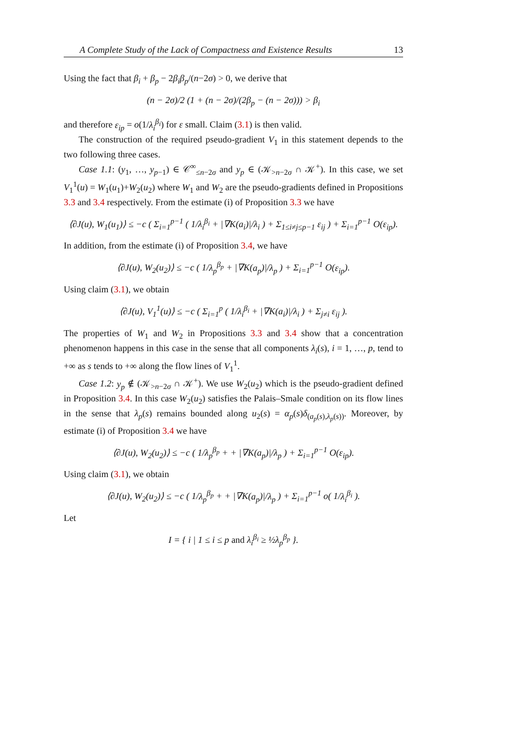A Complete Study of the Lack of Compactness and Existence Results 13
Using the fact that β<sub>i</sub> + β<sub>p</sub> − 2β<sub>i</sub>β<sub>p</sub>/(n−2σ) > 0, we derive that
(n − 2σ)/2 (1 + (n − 2σ)/(2β<sub>p</sub> − (n − 2σ))) > β<sub>i</sub>
and therefore ε<sub>ip</sub> = o(1/λ<sub>i</sub><sup>β<sub>i</sub></sup>) for ε small. Claim (3.1) is then valid.
The construction of the required pseudo-gradient V<sub>1</sub> in this statement depends to the two following three cases.
Case 1.1: (y<sub>1</sub>, …, y<sub>p−1</sub>) ∈ 𝒞<sup>∞</sup><sub>≤n−2σ</sub> and y<sub>p</sub> ∈ (𝒦<sub>>n−2σ</sub> ∩ 𝒦<sup>+</sup>). In this case, we set V<sub>1</sub><sup>1</sup>(u) = W<sub>1</sub>(u<sub>1</sub>)+W<sub>2</sub>(u<sub>2</sub>) where W<sub>1</sub> and W<sub>2</sub> are the pseudo-gradients defined in Propositions 3.3 and 3.4 respectively. From the estimate (i) of Proposition 3.3 we have
⟨∂J(u), W<sub>1</sub>(u<sub>1</sub>)⟩ ≤ −c ( Σ<sub>i=1</sub><sup>p−1</sup> ( 1/λ<sub>i</sub><sup>β<sub>i</sub></sup> + |∇K(a<sub>i</sub>)|/λ<sub>i</sub> ) + Σ<sub>1≤i≠j≤p−1</sub> ε<sub>ij</sub> ) + Σ<sub>i=1</sub><sup>p−1</sup> O(ε<sub>ip</sub>).
In addition, from the estimate (i) of Proposition 3.4, we have
⟨∂J(u), W<sub>2</sub>(u<sub>2</sub>)⟩ ≤ −c ( 1/λ<sub>p</sub><sup>β<sub>p</sub></sup> + |∇K(a<sub>p</sub>)|/λ<sub>p</sub> ) + Σ<sub>i=1</sub><sup>p−1</sup> O(ε<sub>ip</sub>).
Using claim (3.1), we obtain
⟨∂J(u), V<sub>1</sub><sup>1</sup>(u)⟩ ≤ −c ( Σ<sub>i=1</sub><sup>p</sup> ( 1/λ<sub>i</sub><sup>β<sub>i</sub></sup> + |∇K(a<sub>i</sub>)|/λ<sub>i</sub> ) + Σ<sub>j≠i</sub> ε<sub>ij</sub> ).
The properties of W<sub>1</sub> and W<sub>2</sub> in Propositions 3.3 and 3.4 show that a concentration phenomenon happens in this case in the sense that all components λ<sub>i</sub>(s), i = 1, …, p, tend to +∞ as s tends to +∞ along the flow lines of V<sub>1</sub><sup>1</sup>.
Case 1.2: y<sub>p</sub> ∉ (𝒦<sub>>n−2σ</sub> ∩ 𝒦<sup>+</sup>). We use W<sub>2</sub>(u<sub>2</sub>) which is the pseudo-gradient defined in Proposition 3.4. In this case W<sub>2</sub>(u<sub>2</sub>) satisfies the Palais–Smale condition on its flow lines in the sense that λ<sub>p</sub>(s) remains bounded along u<sub>2</sub>(s) = α<sub>p</sub>(s)δ<sub>(a<sub>p</sub>(s),λ<sub>p</sub>(s))</sub>. Moreover, by estimate (i) of Proposition 3.4 we have
⟨∂J(u), W<sub>2</sub>(u<sub>2</sub>)⟩ ≤ −c ( 1/λ<sub>p</sub><sup>β<sub>p</sub></sup> + + |∇K(a<sub>p</sub>)|/λ<sub>p</sub> ) + Σ<sub>i=1</sub><sup>p−1</sup> O(ε<sub>ip</sub>).
Using claim (3.1), we obtain
⟨∂J(u), W<sub>2</sub>(u<sub>2</sub>)⟩ ≤ −c ( 1/λ<sub>p</sub><sup>β<sub>p</sub></sup> + + |∇K(a<sub>p</sub>)|/λ<sub>p</sub> ) + Σ<sub>i=1</sub><sup>p−1</sup> o( 1/λ<sub>i</sub><sup>β<sub>i</sub></sup> ).
Let
I = { i | 1 ≤ i ≤ p and λ<sub>i</sub><sup>β<sub>i</sub></sup> ≥ ½λ<sub>p</sub><sup>β<sub>p</sub></sup> }.